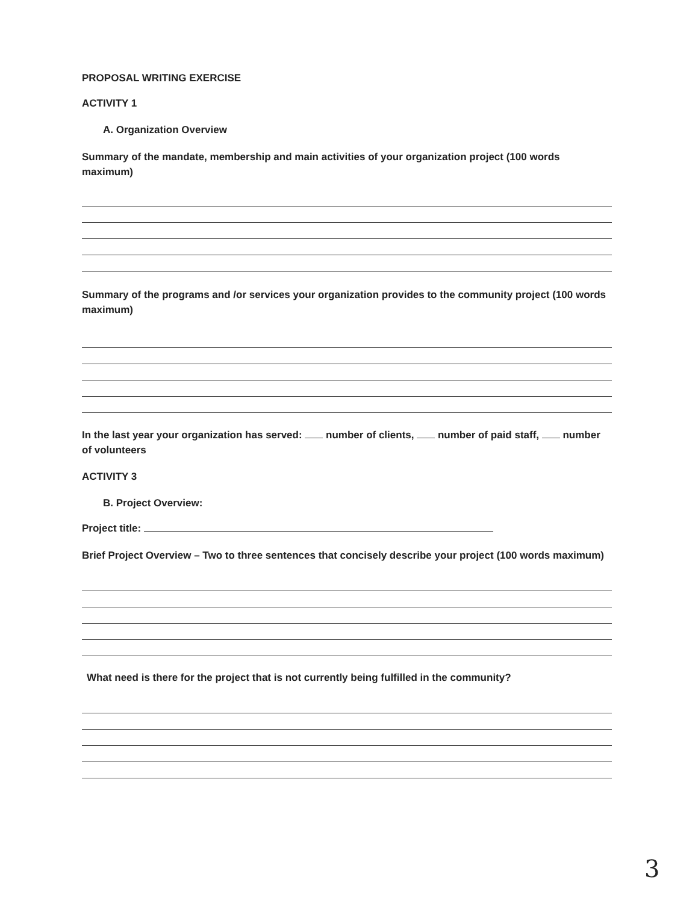PROPOSAL WRITING EXERCISE
ACTIVITY 1
A. Organization Overview
Summary of the mandate, membership and main activities of your organization project (100 words maximum)
Summary of the programs and /or services your organization provides to the community project (100 words maximum)
In the last year your organization has served: number of clients, number of paid staff, number of volunteers
ACTIVITY 3
B. Project Overview:
Project title:
Brief Project Overview – Two to three sentences that concisely describe your project (100 words maximum)
What need is there for the project that is not currently being fulfilled in the community?
3